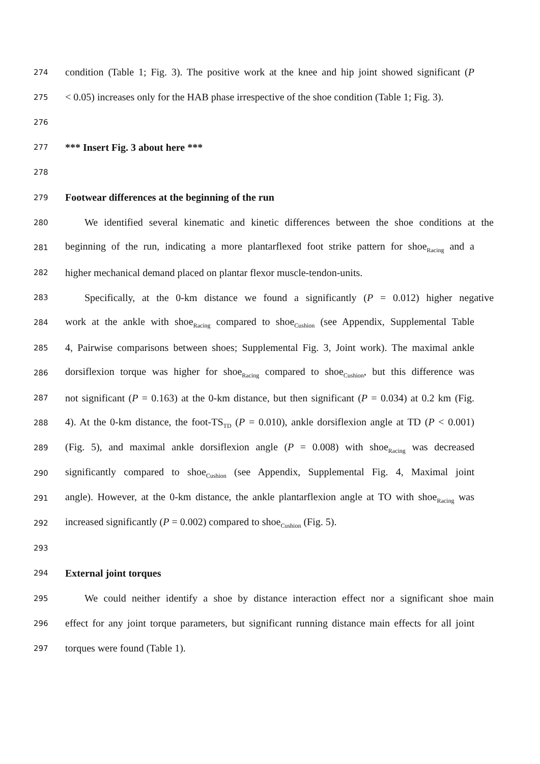274 condition (Table 1; Fig. 3). The positive work at the knee and hip joint showed significant (P
275 < 0.05) increases only for the HAB phase irrespective of the shoe condition (Table 1; Fig. 3).
276
277 *** Insert Fig. 3 about here ***
278
279 Footwear differences at the beginning of the run
280 We identified several kinematic and kinetic differences between the shoe conditions at the
281 beginning of the run, indicating a more plantarflexed foot strike pattern for shoe<sub>Racing</sub> and a
282 higher mechanical demand placed on plantar flexor muscle-tendon-units.
283 Specifically, at the 0-km distance we found a significantly (P = 0.012) higher negative
284 work at the ankle with shoe<sub>Racing</sub> compared to shoe<sub>Cushion</sub> (see Appendix, Supplemental Table
285 4, Pairwise comparisons between shoes; Supplemental Fig. 3, Joint work). The maximal ankle
286 dorsiflexion torque was higher for shoe<sub>Racing</sub> compared to shoe<sub>Cushion</sub>, but this difference was
287 not significant (P = 0.163) at the 0-km distance, but then significant (P = 0.034) at 0.2 km (Fig.
288 4). At the 0-km distance, the foot-TS<sub>TD</sub> (P = 0.010), ankle dorsiflexion angle at TD (P < 0.001)
289 (Fig. 5), and maximal ankle dorsiflexion angle (P = 0.008) with shoe<sub>Racing</sub> was decreased
290 significantly compared to shoe<sub>Cushion</sub> (see Appendix, Supplemental Fig. 4, Maximal joint
291 angle). However, at the 0-km distance, the ankle plantarflexion angle at TO with shoe<sub>Racing</sub> was
292 increased significantly (P = 0.002) compared to shoe<sub>Cushion</sub> (Fig. 5).
293
294 External joint torques
295 We could neither identify a shoe by distance interaction effect nor a significant shoe main
296 effect for any joint torque parameters, but significant running distance main effects for all joint
297 torques were found (Table 1).